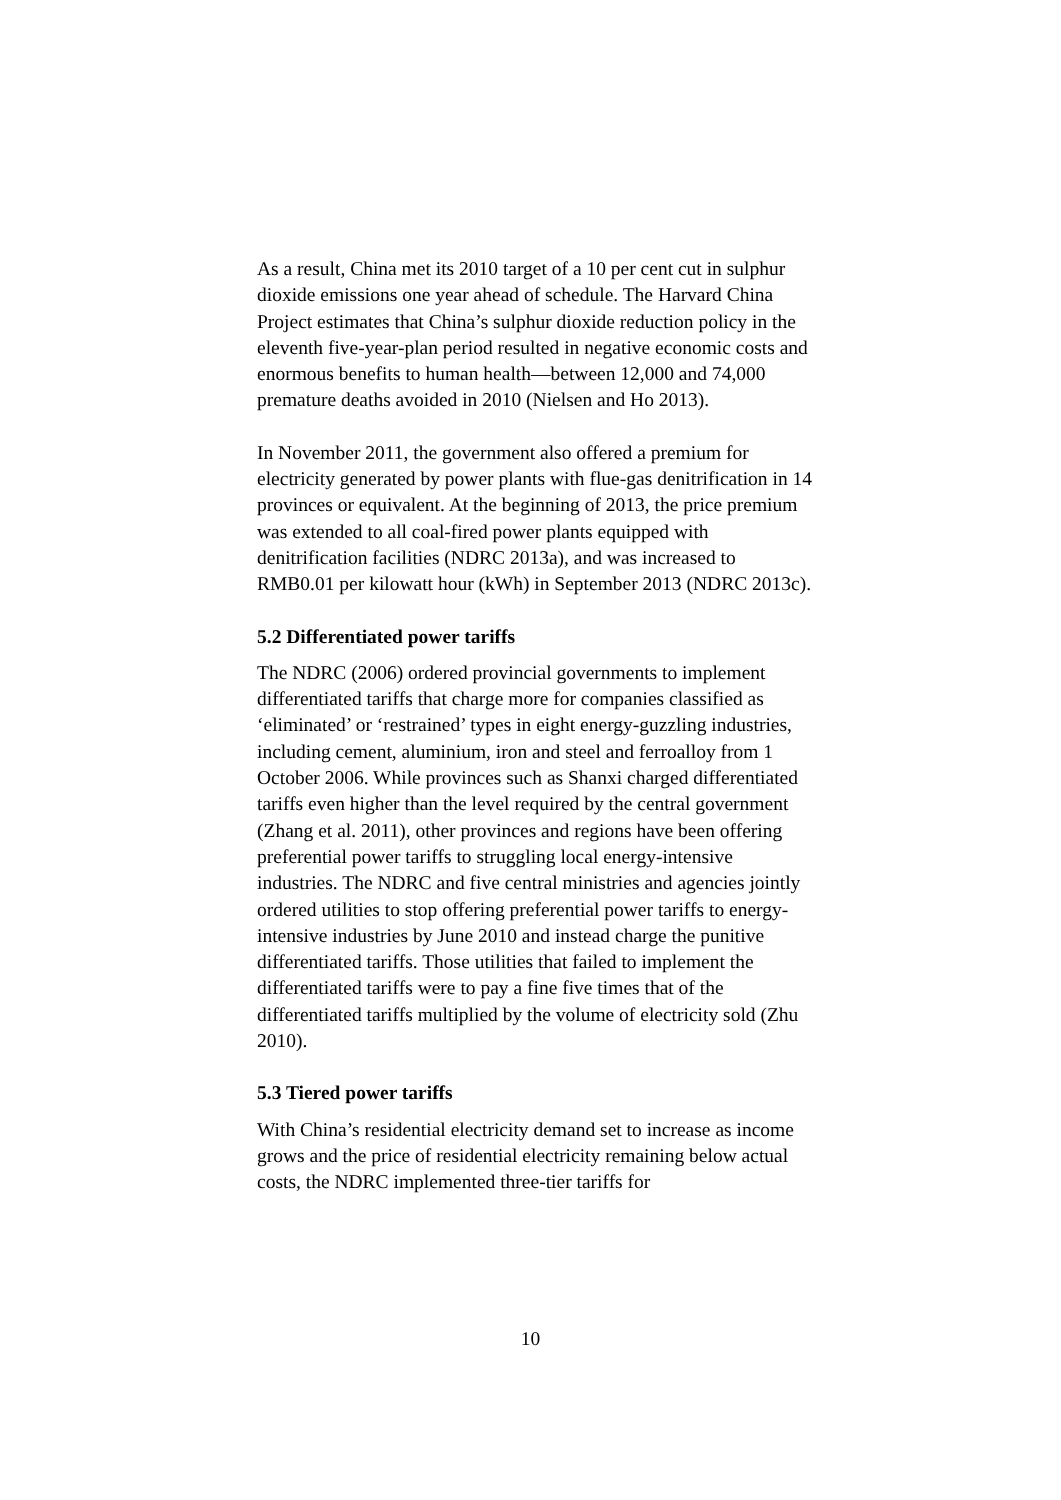As a result, China met its 2010 target of a 10 per cent cut in sulphur dioxide emissions one year ahead of schedule. The Harvard China Project estimates that China’s sulphur dioxide reduction policy in the eleventh five-year-plan period resulted in negative economic costs and enormous benefits to human health—between 12,000 and 74,000 premature deaths avoided in 2010 (Nielsen and Ho 2013).
In November 2011, the government also offered a premium for electricity generated by power plants with flue-gas denitrification in 14 provinces or equivalent. At the beginning of 2013, the price premium was extended to all coal-fired power plants equipped with denitrification facilities (NDRC 2013a), and was increased to RMB0.01 per kilowatt hour (kWh) in September 2013 (NDRC 2013c).
5.2 Differentiated power tariffs
The NDRC (2006) ordered provincial governments to implement differentiated tariffs that charge more for companies classified as ‘eliminated’ or ‘restrained’ types in eight energy-guzzling industries, including cement, aluminium, iron and steel and ferroalloy from 1 October 2006. While provinces such as Shanxi charged differentiated tariffs even higher than the level required by the central government (Zhang et al. 2011), other provinces and regions have been offering preferential power tariffs to struggling local energy-intensive industries. The NDRC and five central ministries and agencies jointly ordered utilities to stop offering preferential power tariffs to energy-intensive industries by June 2010 and instead charge the punitive differentiated tariffs. Those utilities that failed to implement the differentiated tariffs were to pay a fine five times that of the differentiated tariffs multiplied by the volume of electricity sold (Zhu 2010).
5.3 Tiered power tariffs
With China’s residential electricity demand set to increase as income grows and the price of residential electricity remaining below actual costs, the NDRC implemented three-tier tariffs for
10